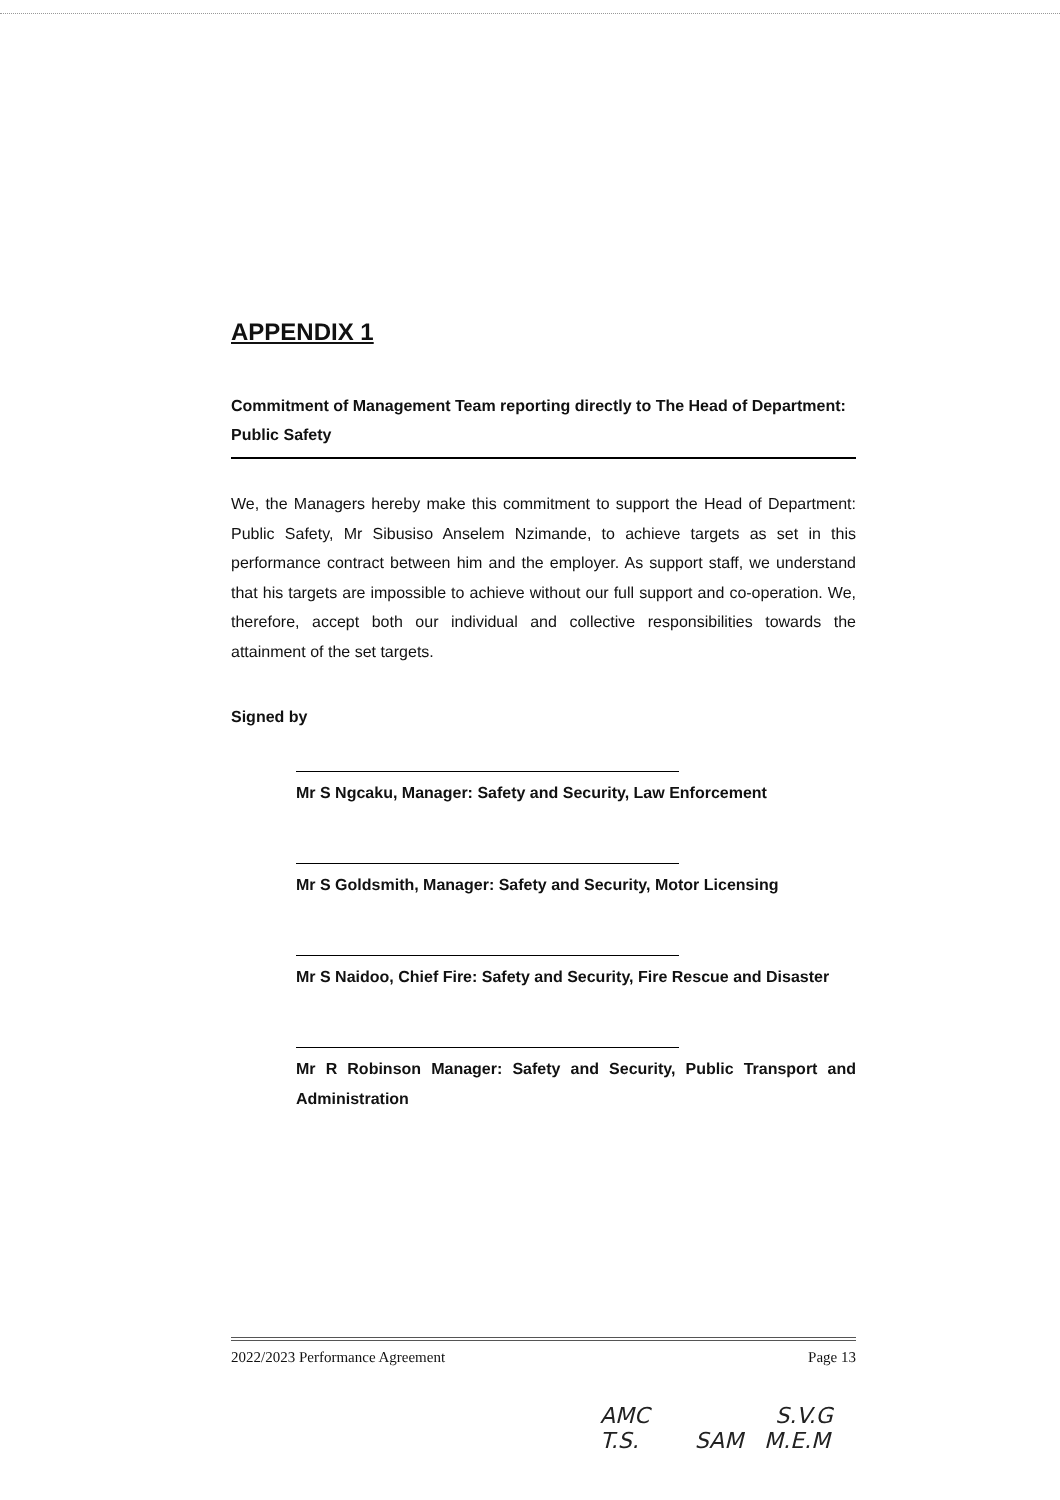APPENDIX 1
Commitment of Management Team reporting directly to The Head of Department: Public Safety
We, the Managers hereby make this commitment to support the Head of Department: Public Safety, Mr Sibusiso Anselem Nzimande, to achieve targets as set in this performance contract between him and the employer. As support staff, we understand that his targets are impossible to achieve without our full support and co-operation. We, therefore, accept both our individual and collective responsibilities towards the attainment of the set targets.
Signed by
Mr S Ngcaku, Manager: Safety and Security, Law Enforcement
Mr S Goldsmith, Manager: Safety and Security, Motor Licensing
Mr S Naidoo, Chief Fire: Safety and Security, Fire Rescue and Disaster
Mr R Robinson Manager: Safety and Security, Public Transport and Administration
2022/2023 Performance Agreement Page 13
AMC S.V.G
T.S. SAM M.E.M